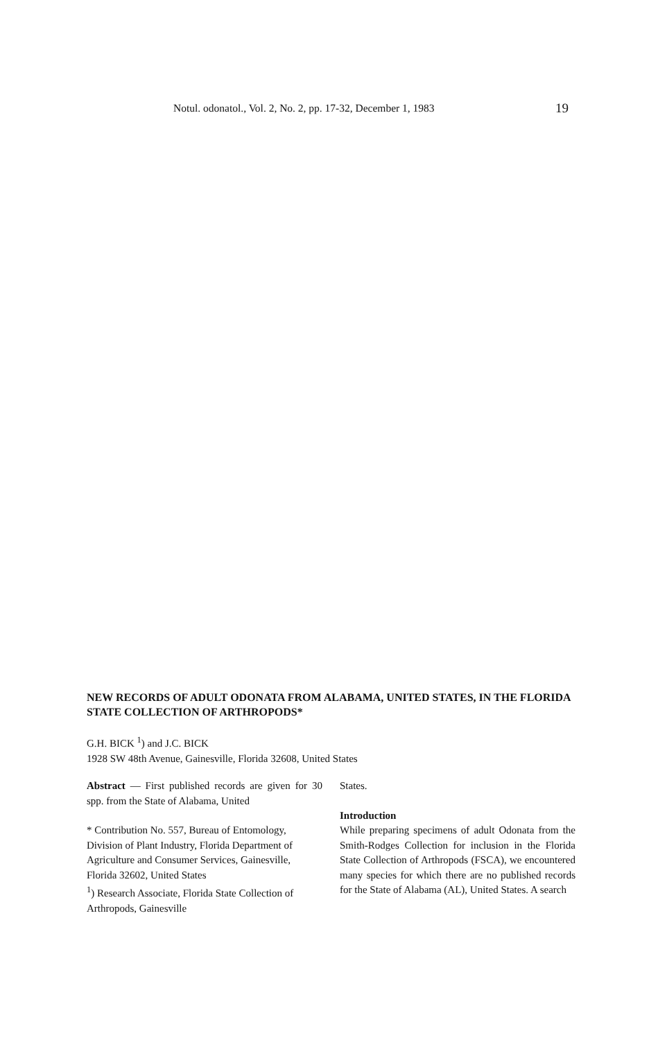Notul. odonatol., Vol. 2, No. 2, pp. 17-32, December 1, 1983 19
NEW RECORDS OF ADULT ODONATA FROM ALABAMA, UNITED STATES, IN THE FLORIDA STATE COLLECTION OF ARTHROPODS*
G.H. BICK <sup>1</sup>) and J.C. BICK
1928 SW 48th Avenue, Gainesville, Florida 32608, United States
Abstract — First published records are given for 30 spp. from the State of Alabama, United
* Contribution No. 557, Bureau of Entomology, Division of Plant Industry, Florida Department of Agriculture and Consumer Services, Gainesville, Florida 32602, United States
<sup>1</sup>) Research Associate, Florida State Collection of Arthropods, Gainesville
States.
Introduction
While preparing specimens of adult Odonata from the Smith-Rodges Collection for inclusion in the Florida State Collection of Arthropods (FSCA), we encountered many species for which there are no published records for the State of Alabama (AL), United States. A search